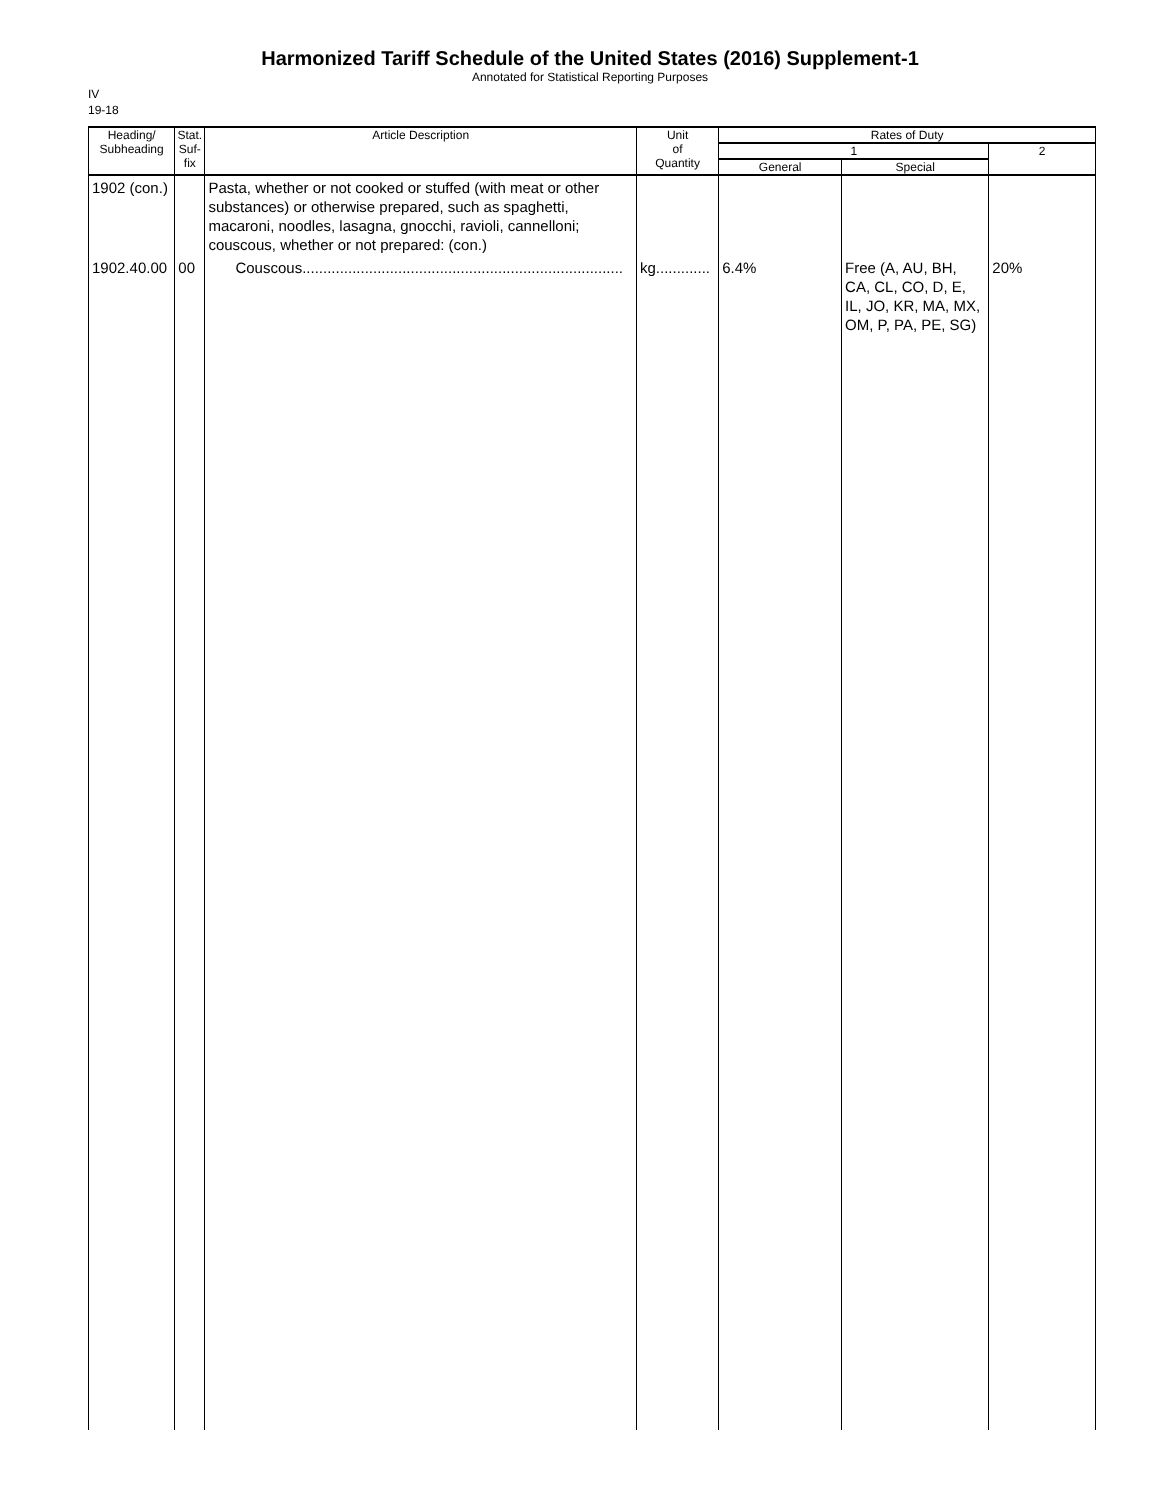Harmonized Tariff Schedule of the United States (2016) Supplement-1
Annotated for Statistical Reporting Purposes
IV
19-18
| Heading/ Subheading | Stat. Suf- fix | Article Description | Unit of Quantity | Rates of Duty | | |
| --- | --- | --- | --- | --- | --- | --- |
| | | | | 1 | | 2 |
| | | | | General | Special | |
| 1902 (con.) | | Pasta, whether or not cooked or stuffed (with meat or other substances) or otherwise prepared, such as spaghetti, macaroni, noodles, lasagna, gnocchi, ravioli, cannelloni; couscous, whether or not prepared: (con.) | | | | |
| 1902.40.00 | 00 | Couscous............................................................................. | kg............. | 6.4% | Free (A, AU, BH, CA, CL, CO, D, E, IL, JO, KR, MA, MX, OM, P, PA, PE, SG) | 20% |